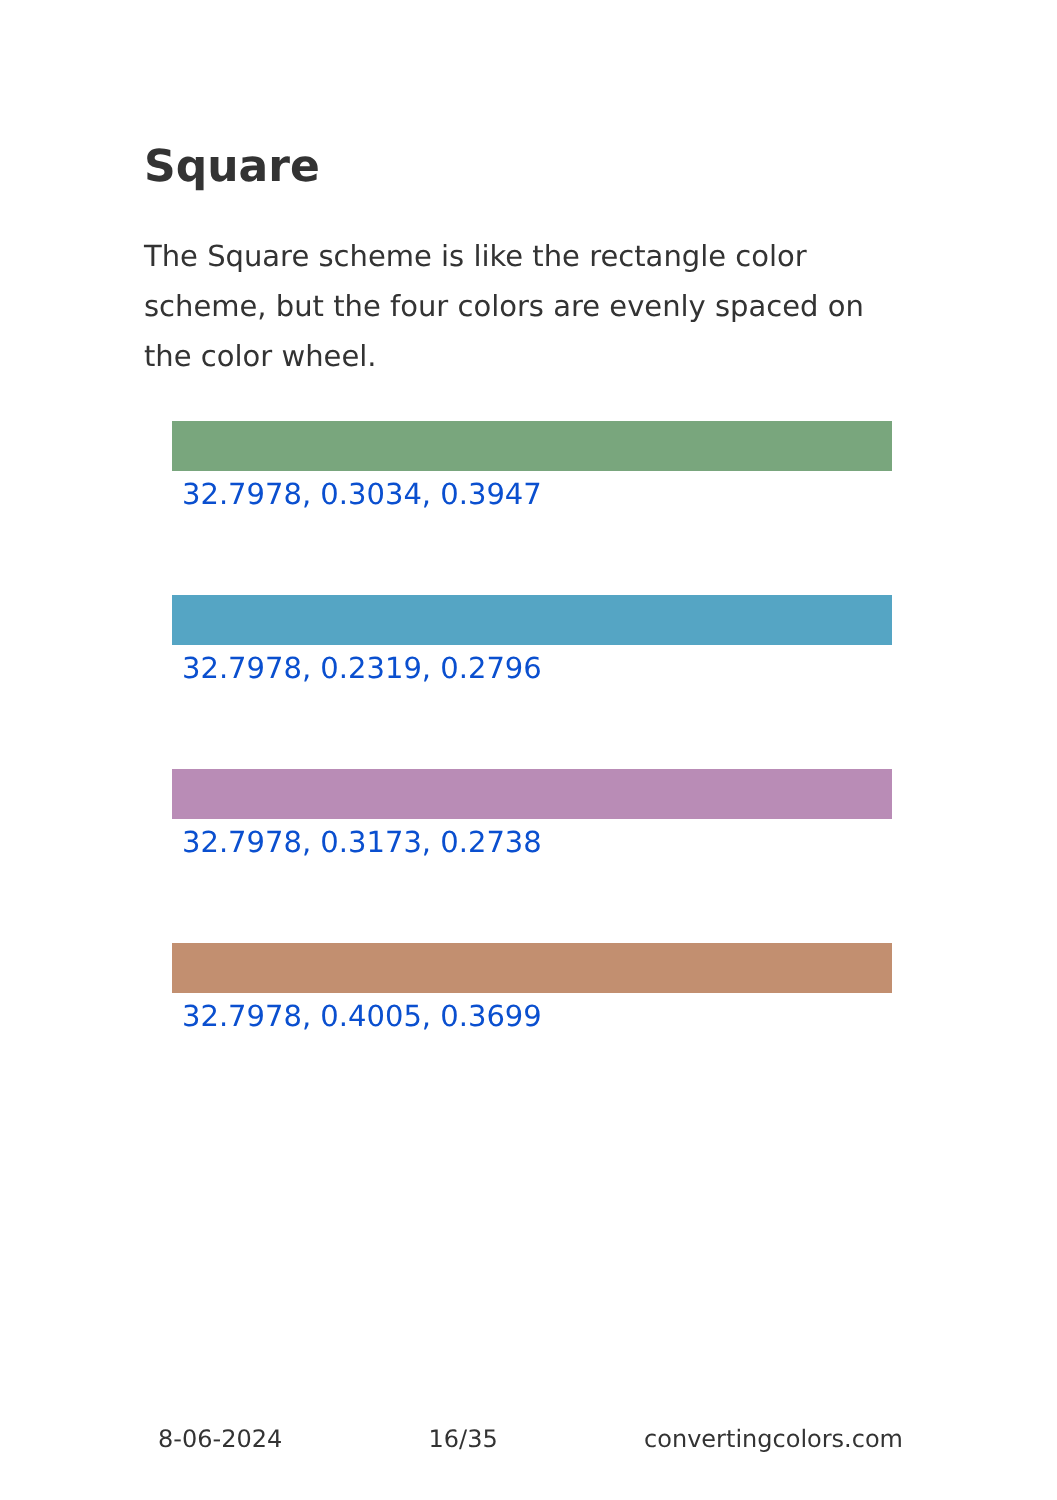Square
The Square scheme is like the rectangle color scheme, but the four colors are evenly spaced on the color wheel.
32.7978, 0.3034, 0.3947
32.7978, 0.2319, 0.2796
32.7978, 0.3173, 0.2738
32.7978, 0.4005, 0.3699
8-06-2024 16/35 convertingcolors.com